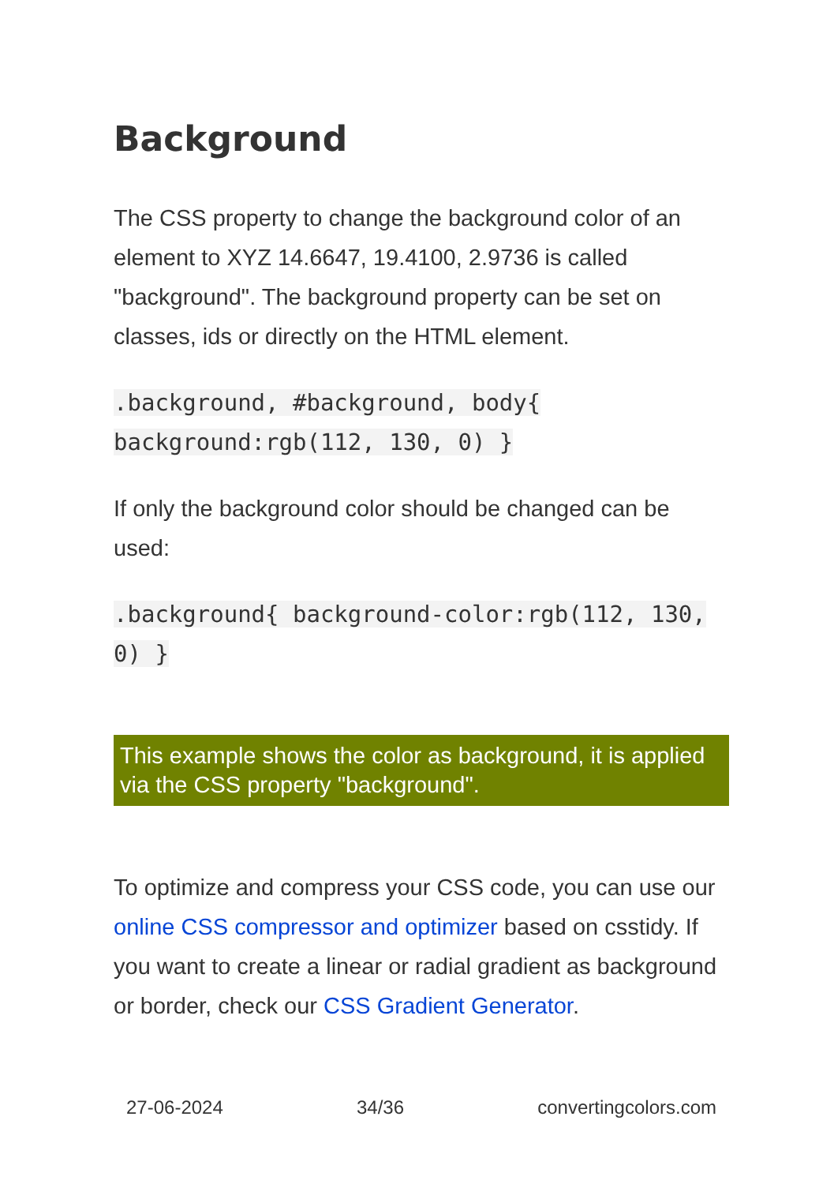Background
The CSS property to change the background color of an element to XYZ 14.6647, 19.4100, 2.9736 is called "background". The background property can be set on classes, ids or directly on the HTML element.
.background, #background, body{ background:rgb(112, 130, 0) }
If only the background color should be changed can be used:
.background{ background-color:rgb(112, 130, 0) }
This example shows the color as background, it is applied via the CSS property "background".
To optimize and compress your CSS code, you can use our online CSS compressor and optimizer based on csstidy. If you want to create a linear or radial gradient as background or border, check our CSS Gradient Generator.
27-06-2024 34/36 convertingcolors.com